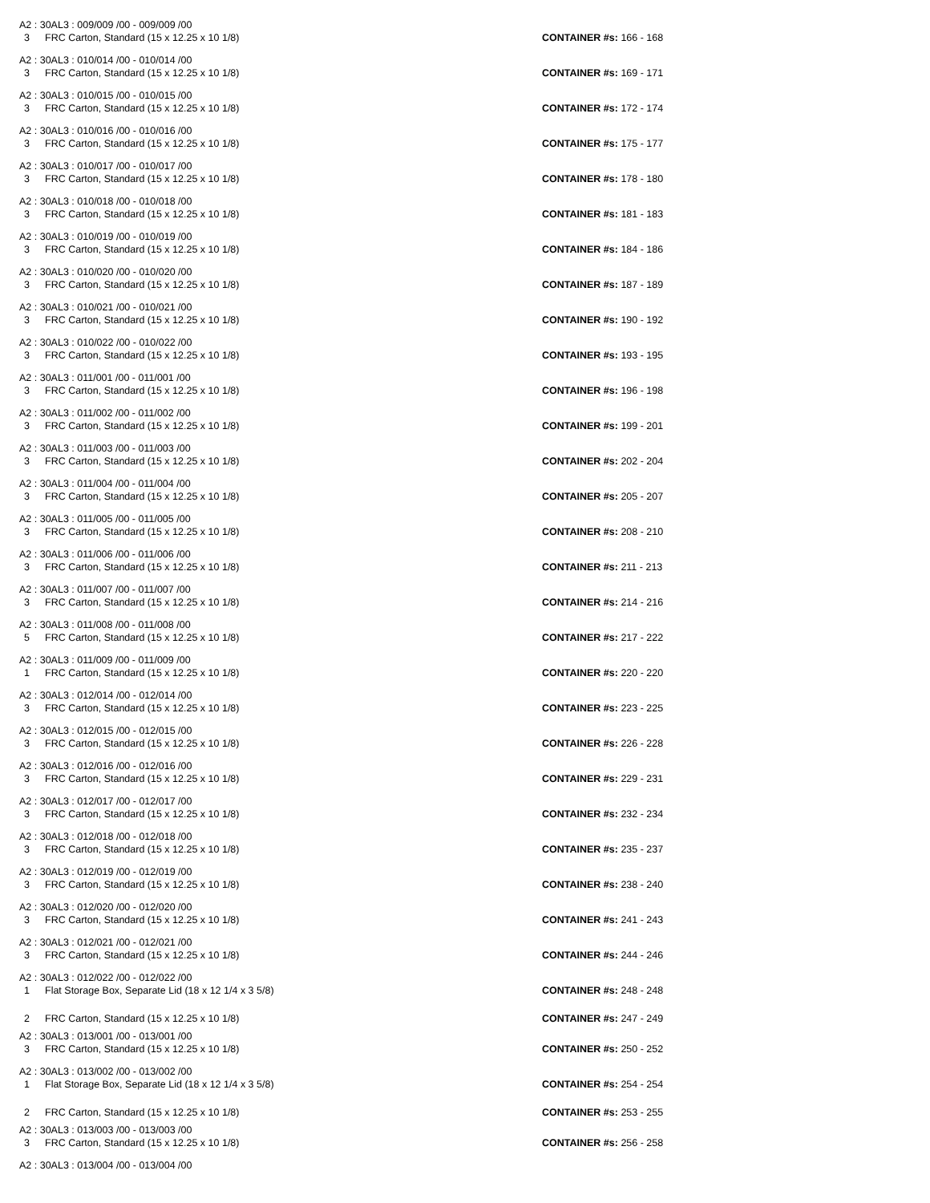A2 : 30AL3 : 009/009 /00 - 009/009 /00
3 FRC Carton, Standard (15 x 12.25 x 10 1/8) CONTAINER #s: 166 - 168
A2 : 30AL3 : 010/014 /00 - 010/014 /00
3 FRC Carton, Standard (15 x 12.25 x 10 1/8) CONTAINER #s: 169 - 171
A2 : 30AL3 : 010/015 /00 - 010/015 /00
3 FRC Carton, Standard (15 x 12.25 x 10 1/8) CONTAINER #s: 172 - 174
A2 : 30AL3 : 010/016 /00 - 010/016 /00
3 FRC Carton, Standard (15 x 12.25 x 10 1/8) CONTAINER #s: 175 - 177
A2 : 30AL3 : 010/017 /00 - 010/017 /00
3 FRC Carton, Standard (15 x 12.25 x 10 1/8) CONTAINER #s: 178 - 180
A2 : 30AL3 : 010/018 /00 - 010/018 /00
3 FRC Carton, Standard (15 x 12.25 x 10 1/8) CONTAINER #s: 181 - 183
A2 : 30AL3 : 010/019 /00 - 010/019 /00
3 FRC Carton, Standard (15 x 12.25 x 10 1/8) CONTAINER #s: 184 - 186
A2 : 30AL3 : 010/020 /00 - 010/020 /00
3 FRC Carton, Standard (15 x 12.25 x 10 1/8) CONTAINER #s: 187 - 189
A2 : 30AL3 : 010/021 /00 - 010/021 /00
3 FRC Carton, Standard (15 x 12.25 x 10 1/8) CONTAINER #s: 190 - 192
A2 : 30AL3 : 010/022 /00 - 010/022 /00
3 FRC Carton, Standard (15 x 12.25 x 10 1/8) CONTAINER #s: 193 - 195
A2 : 30AL3 : 011/001 /00 - 011/001 /00
3 FRC Carton, Standard (15 x 12.25 x 10 1/8) CONTAINER #s: 196 - 198
A2 : 30AL3 : 011/002 /00 - 011/002 /00
3 FRC Carton, Standard (15 x 12.25 x 10 1/8) CONTAINER #s: 199 - 201
A2 : 30AL3 : 011/003 /00 - 011/003 /00
3 FRC Carton, Standard (15 x 12.25 x 10 1/8) CONTAINER #s: 202 - 204
A2 : 30AL3 : 011/004 /00 - 011/004 /00
3 FRC Carton, Standard (15 x 12.25 x 10 1/8) CONTAINER #s: 205 - 207
A2 : 30AL3 : 011/005 /00 - 011/005 /00
3 FRC Carton, Standard (15 x 12.25 x 10 1/8) CONTAINER #s: 208 - 210
A2 : 30AL3 : 011/006 /00 - 011/006 /00
3 FRC Carton, Standard (15 x 12.25 x 10 1/8) CONTAINER #s: 211 - 213
A2 : 30AL3 : 011/007 /00 - 011/007 /00
3 FRC Carton, Standard (15 x 12.25 x 10 1/8) CONTAINER #s: 214 - 216
A2 : 30AL3 : 011/008 /00 - 011/008 /00
5 FRC Carton, Standard (15 x 12.25 x 10 1/8) CONTAINER #s: 217 - 222
A2 : 30AL3 : 011/009 /00 - 011/009 /00
1 FRC Carton, Standard (15 x 12.25 x 10 1/8) CONTAINER #s: 220 - 220
A2 : 30AL3 : 012/014 /00 - 012/014 /00
3 FRC Carton, Standard (15 x 12.25 x 10 1/8) CONTAINER #s: 223 - 225
A2 : 30AL3 : 012/015 /00 - 012/015 /00
3 FRC Carton, Standard (15 x 12.25 x 10 1/8) CONTAINER #s: 226 - 228
A2 : 30AL3 : 012/016 /00 - 012/016 /00
3 FRC Carton, Standard (15 x 12.25 x 10 1/8) CONTAINER #s: 229 - 231
A2 : 30AL3 : 012/017 /00 - 012/017 /00
3 FRC Carton, Standard (15 x 12.25 x 10 1/8) CONTAINER #s: 232 - 234
A2 : 30AL3 : 012/018 /00 - 012/018 /00
3 FRC Carton, Standard (15 x 12.25 x 10 1/8) CONTAINER #s: 235 - 237
A2 : 30AL3 : 012/019 /00 - 012/019 /00
3 FRC Carton, Standard (15 x 12.25 x 10 1/8) CONTAINER #s: 238 - 240
A2 : 30AL3 : 012/020 /00 - 012/020 /00
3 FRC Carton, Standard (15 x 12.25 x 10 1/8) CONTAINER #s: 241 - 243
A2 : 30AL3 : 012/021 /00 - 012/021 /00
3 FRC Carton, Standard (15 x 12.25 x 10 1/8) CONTAINER #s: 244 - 246
A2 : 30AL3 : 012/022 /00 - 012/022 /00
1 Flat Storage Box, Separate Lid (18 x 12 1/4 x 3 5/8) CONTAINER #s: 248 - 248
2 FRC Carton, Standard (15 x 12.25 x 10 1/8) CONTAINER #s: 247 - 249
A2 : 30AL3 : 013/001 /00 - 013/001 /00
3 FRC Carton, Standard (15 x 12.25 x 10 1/8) CONTAINER #s: 250 - 252
A2 : 30AL3 : 013/002 /00 - 013/002 /00
1 Flat Storage Box, Separate Lid (18 x 12 1/4 x 3 5/8) CONTAINER #s: 254 - 254
2 FRC Carton, Standard (15 x 12.25 x 10 1/8) CONTAINER #s: 253 - 255
A2 : 30AL3 : 013/003 /00 - 013/003 /00
3 FRC Carton, Standard (15 x 12.25 x 10 1/8) CONTAINER #s: 256 - 258
A2 : 30AL3 : 013/004 /00 - 013/004 /00